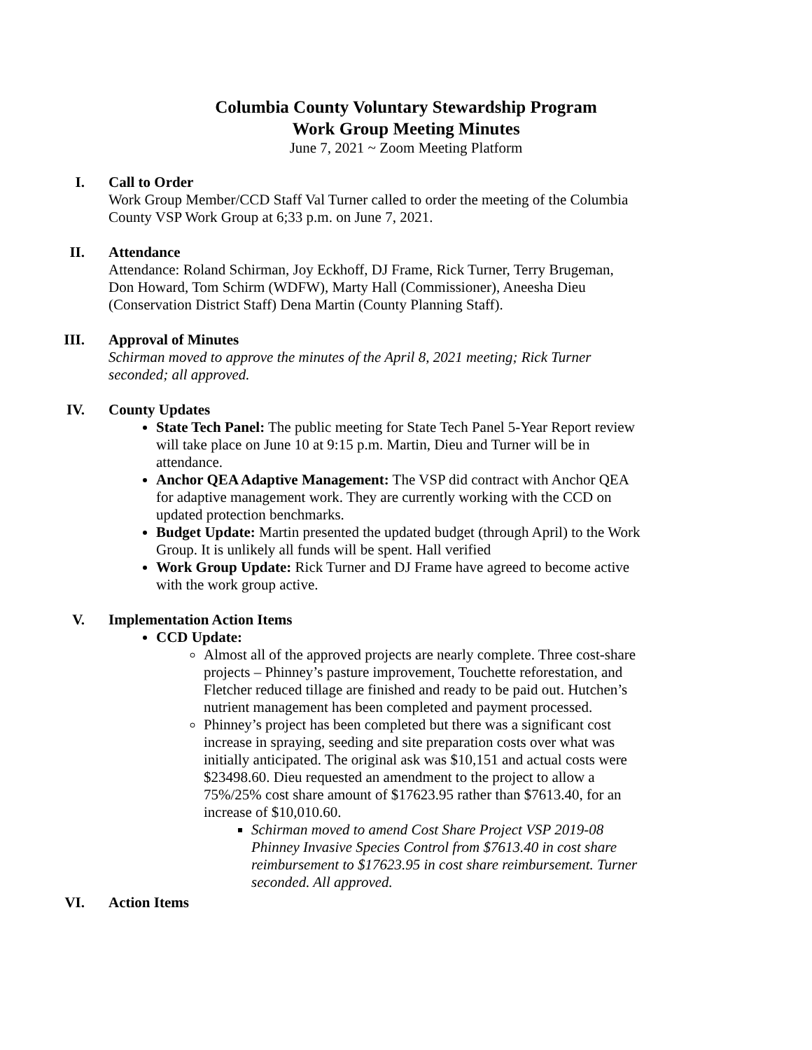Columbia County Voluntary Stewardship Program
Work Group Meeting Minutes
June 7, 2021 ~ Zoom Meeting Platform
I. Call to Order
Work Group Member/CCD Staff Val Turner called to order the meeting of the Columbia County VSP Work Group at 6;33 p.m. on June 7, 2021.
II. Attendance
Attendance: Roland Schirman, Joy Eckhoff, DJ Frame, Rick Turner, Terry Brugeman, Don Howard, Tom Schirm (WDFW), Marty Hall (Commissioner), Aneesha Dieu (Conservation District Staff) Dena Martin (County Planning Staff).
III. Approval of Minutes
Schirman moved to approve the minutes of the April 8, 2021 meeting; Rick Turner seconded; all approved.
IV. County Updates
State Tech Panel: The public meeting for State Tech Panel 5-Year Report review will take place on June 10 at 9:15 p.m. Martin, Dieu and Turner will be in attendance.
Anchor QEA Adaptive Management: The VSP did contract with Anchor QEA for adaptive management work. They are currently working with the CCD on updated protection benchmarks.
Budget Update: Martin presented the updated budget (through April) to the Work Group. It is unlikely all funds will be spent. Hall verified
Work Group Update: Rick Turner and DJ Frame have agreed to become active with the work group active.
V. Implementation Action Items
CCD Update:
Almost all of the approved projects are nearly complete. Three cost-share projects – Phinney’s pasture improvement, Touchette reforestation, and Fletcher reduced tillage are finished and ready to be paid out. Hutchen’s nutrient management has been completed and payment processed.
Phinney’s project has been completed but there was a significant cost increase in spraying, seeding and site preparation costs over what was initially anticipated. The original ask was $10,151 and actual costs were $23498.60. Dieu requested an amendment to the project to allow a 75%/25% cost share amount of $17623.95 rather than $7613.40, for an increase of $10,010.60.
Schirman moved to amend Cost Share Project VSP 2019-08 Phinney Invasive Species Control from $7613.40 in cost share reimbursement to $17623.95 in cost share reimbursement. Turner seconded. All approved.
VI. Action Items